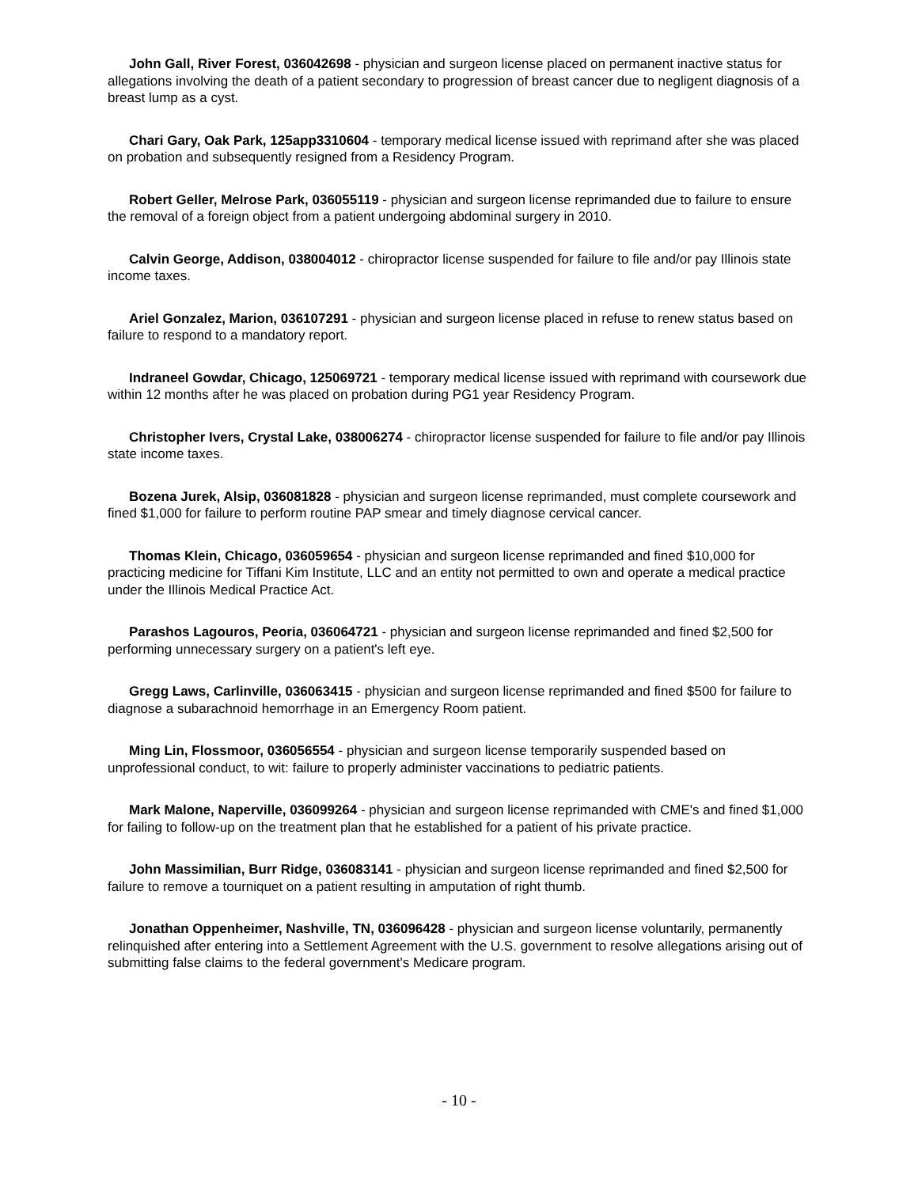John Gall, River Forest, 036042698 - physician and surgeon license placed on permanent inactive status for allegations involving the death of a patient secondary to progression of breast cancer due to negligent diagnosis of a breast lump as a cyst.
Chari Gary, Oak Park, 125app3310604 - temporary medical license issued with reprimand after she was placed on probation and subsequently resigned from a Residency Program.
Robert Geller, Melrose Park, 036055119 - physician and surgeon license reprimanded due to failure to ensure the removal of a foreign object from a patient undergoing abdominal surgery in 2010.
Calvin George, Addison, 038004012 - chiropractor license suspended for failure to file and/or pay Illinois state income taxes.
Ariel Gonzalez, Marion, 036107291 - physician and surgeon license placed in refuse to renew status based on failure to respond to a mandatory report.
Indraneel Gowdar, Chicago, 125069721 - temporary medical license issued with reprimand with coursework due within 12 months after he was placed on probation during PG1 year Residency Program.
Christopher Ivers, Crystal Lake, 038006274 - chiropractor license suspended for failure to file and/or pay Illinois state income taxes.
Bozena Jurek, Alsip, 036081828 - physician and surgeon license reprimanded, must complete coursework and fined $1,000 for failure to perform routine PAP smear and timely diagnose cervical cancer.
Thomas Klein, Chicago, 036059654 - physician and surgeon license reprimanded and fined $10,000 for practicing medicine for Tiffani Kim Institute, LLC and an entity not permitted to own and operate a medical practice under the Illinois Medical Practice Act.
Parashos Lagouros, Peoria, 036064721 - physician and surgeon license reprimanded and fined $2,500 for performing unnecessary surgery on a patient's left eye.
Gregg Laws, Carlinville, 036063415 - physician and surgeon license reprimanded and fined $500 for failure to diagnose a subarachnoid hemorrhage in an Emergency Room patient.
Ming Lin, Flossmoor, 036056554 - physician and surgeon license temporarily suspended based on unprofessional conduct, to wit: failure to properly administer vaccinations to pediatric patients.
Mark Malone, Naperville, 036099264 - physician and surgeon license reprimanded with CME's and fined $1,000 for failing to follow-up on the treatment plan that he established for a patient of his private practice.
John Massimilian, Burr Ridge, 036083141 - physician and surgeon license reprimanded and fined $2,500 for failure to remove a tourniquet on a patient resulting in amputation of right thumb.
Jonathan Oppenheimer, Nashville, TN, 036096428 - physician and surgeon license voluntarily, permanently relinquished after entering into a Settlement Agreement with the U.S. government to resolve allegations arising out of submitting false claims to the federal government's Medicare program.
- 10 -